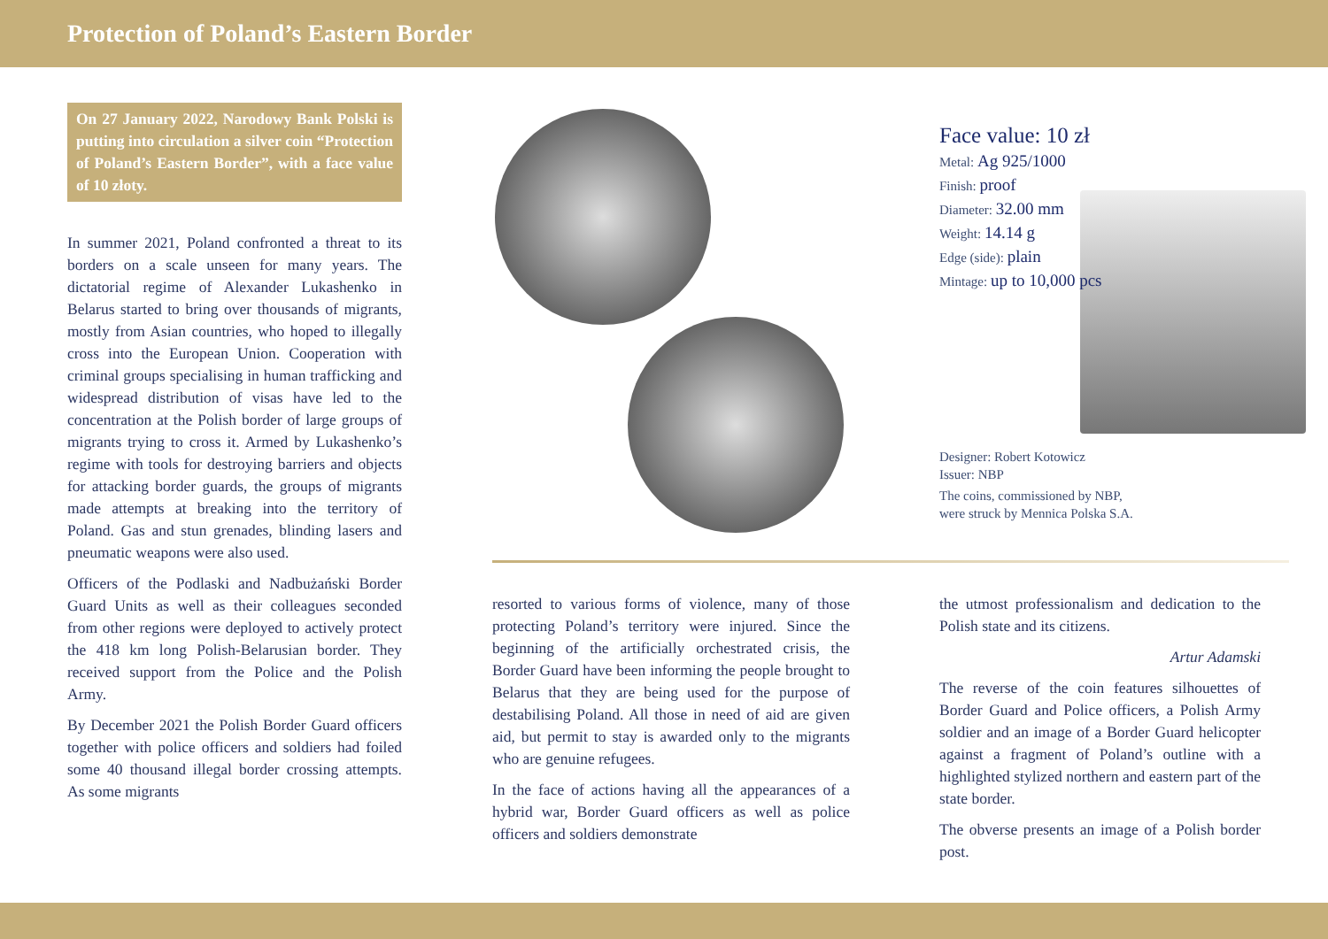Protection of Poland’s Eastern Border
On 27 January 2022, Narodowy Bank Polski is putting into circulation a silver coin “Protection of Poland’s Eastern Border”, with a face value of 10 złoty.
In summer 2021, Poland confronted a threat to its borders on a scale unseen for many years. The dictatorial regime of Alexander Lukashenko in Belarus started to bring over thousands of migrants, mostly from Asian countries, who hoped to illegally cross into the European Union. Cooperation with criminal groups specialising in human trafficking and widespread distribution of visas have led to the concentration at the Polish border of large groups of migrants trying to cross it. Armed by Lukashenko’s regime with tools for destroying barriers and objects for attacking border guards, the groups of migrants made attempts at breaking into the territory of Poland. Gas and stun grenades, blinding lasers and pneumatic weapons were also used.
Officers of the Podlaski and Nadbużański Border Guard Units as well as their colleagues seconded from other regions were deployed to actively protect the 418 km long Polish-Belarusian border. They received support from the Police and the Polish Army.
By December 2021 the Polish Border Guard officers together with police officers and soldiers had foiled some 40 thousand illegal border crossing attempts. As some migrants
Face value: 10 zł
Metal: Ag 925/1000
Finish: proof
Diameter: 32.00 mm
Weight: 14.14 g
Edge (side): plain
Mintage: up to 10,000 pcs
Designer: Robert Kotowicz
Issuer: NBP
The coins, commissioned by NBP,
were struck by Mennica Polska S.A.
resorted to various forms of violence, many of those protecting Poland’s territory were injured. Since the beginning of the artificially orchestrated crisis, the Border Guard have been informing the people brought to Belarus that they are being used for the purpose of destabilising Poland. All those in need of aid are given aid, but permit to stay is awarded only to the migrants who are genuine refugees.
In the face of actions having all the appearances of a hybrid war, Border Guard officers as well as police officers and soldiers demonstrate
the utmost professionalism and dedication to the Polish state and its citizens.
Artur Adamski
The reverse of the coin features silhouettes of Border Guard and Police officers, a Polish Army soldier and an image of a Border Guard helicopter against a fragment of Poland’s outline with a highlighted stylized northern and eastern part of the state border.
The obverse presents an image of a Polish border post.